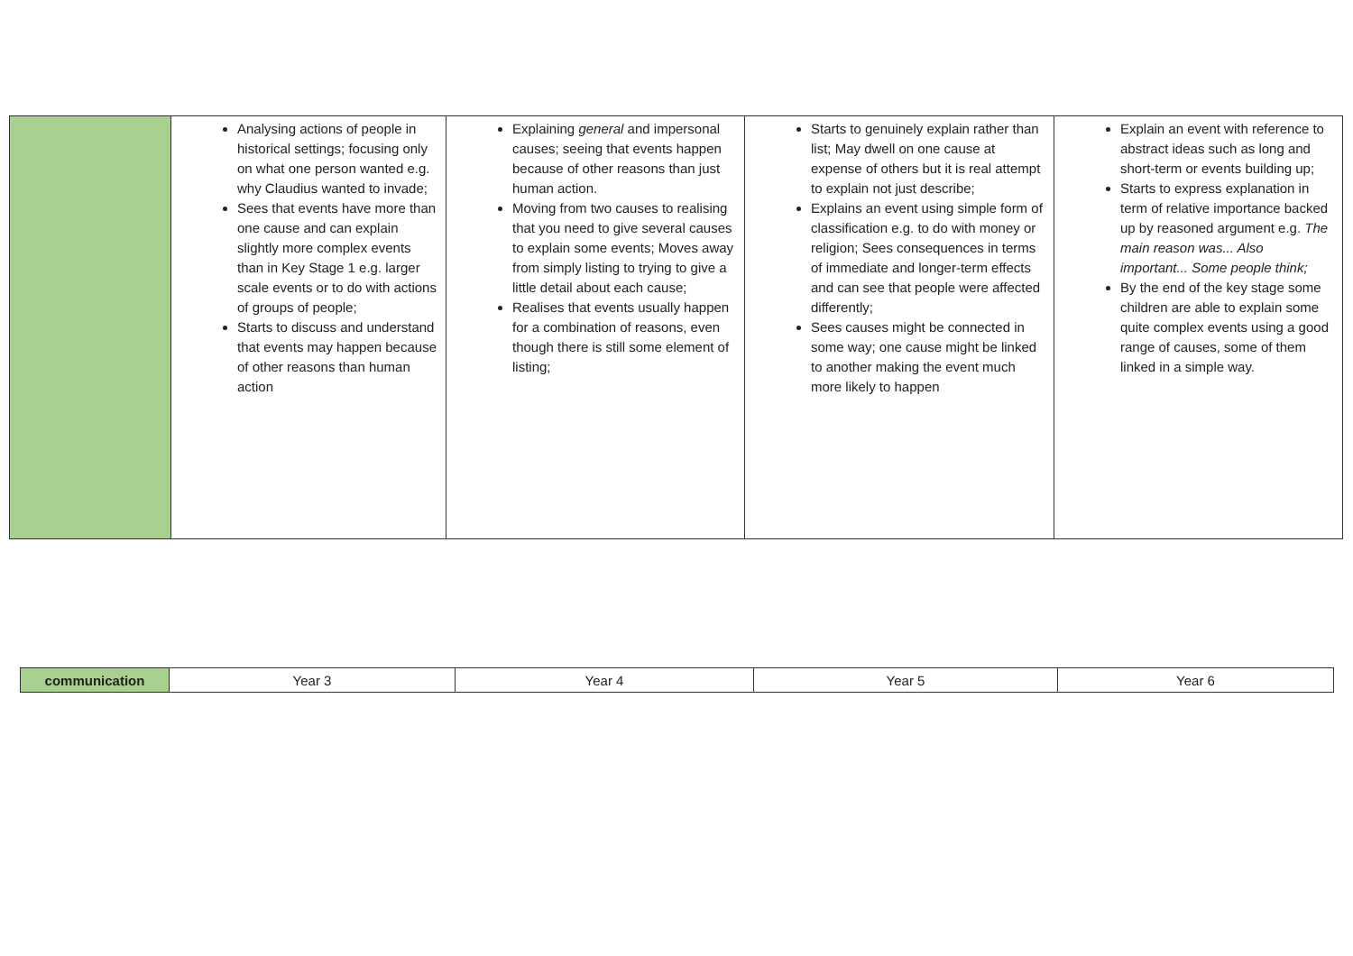| | Analysing actions of people in historical settings; focusing only on what one person wanted e.g. why Claudius wanted to invade; Sees that events have more than one cause and can explain slightly more complex events than in Key Stage 1 e.g. larger scale events or to do with actions of groups of people; Starts to discuss and understand that events may happen because of other reasons than human action | Explaining general and impersonal causes; seeing that events happen because of other reasons than just human action. Moving from two causes to realising that you need to give several causes to explain some events; Moves away from simply listing to trying to give a little detail about each cause; Realises that events usually happen for a combination of reasons, even though there is still some element of listing; | Starts to genuinely explain rather than list; May dwell on one cause at expense of others but it is real attempt to explain not just describe; Explains an event using simple form of classification e.g. to do with money or religion; Sees consequences in terms of immediate and longer-term effects and can see that people were affected differently; Sees causes might be connected in some way; one cause might be linked to another making the event much more likely to happen | Explain an event with reference to abstract ideas such as long and short-term or events building up; Starts to express explanation in term of relative importance backed up by reasoned argument e.g. The main reason was... Also important... Some people think; By the end of the key stage some children are able to explain some quite complex events using a good range of causes, some of them linked in a simple way. |
| communication | Year 3 | Year 4 | Year 5 | Year 6 |